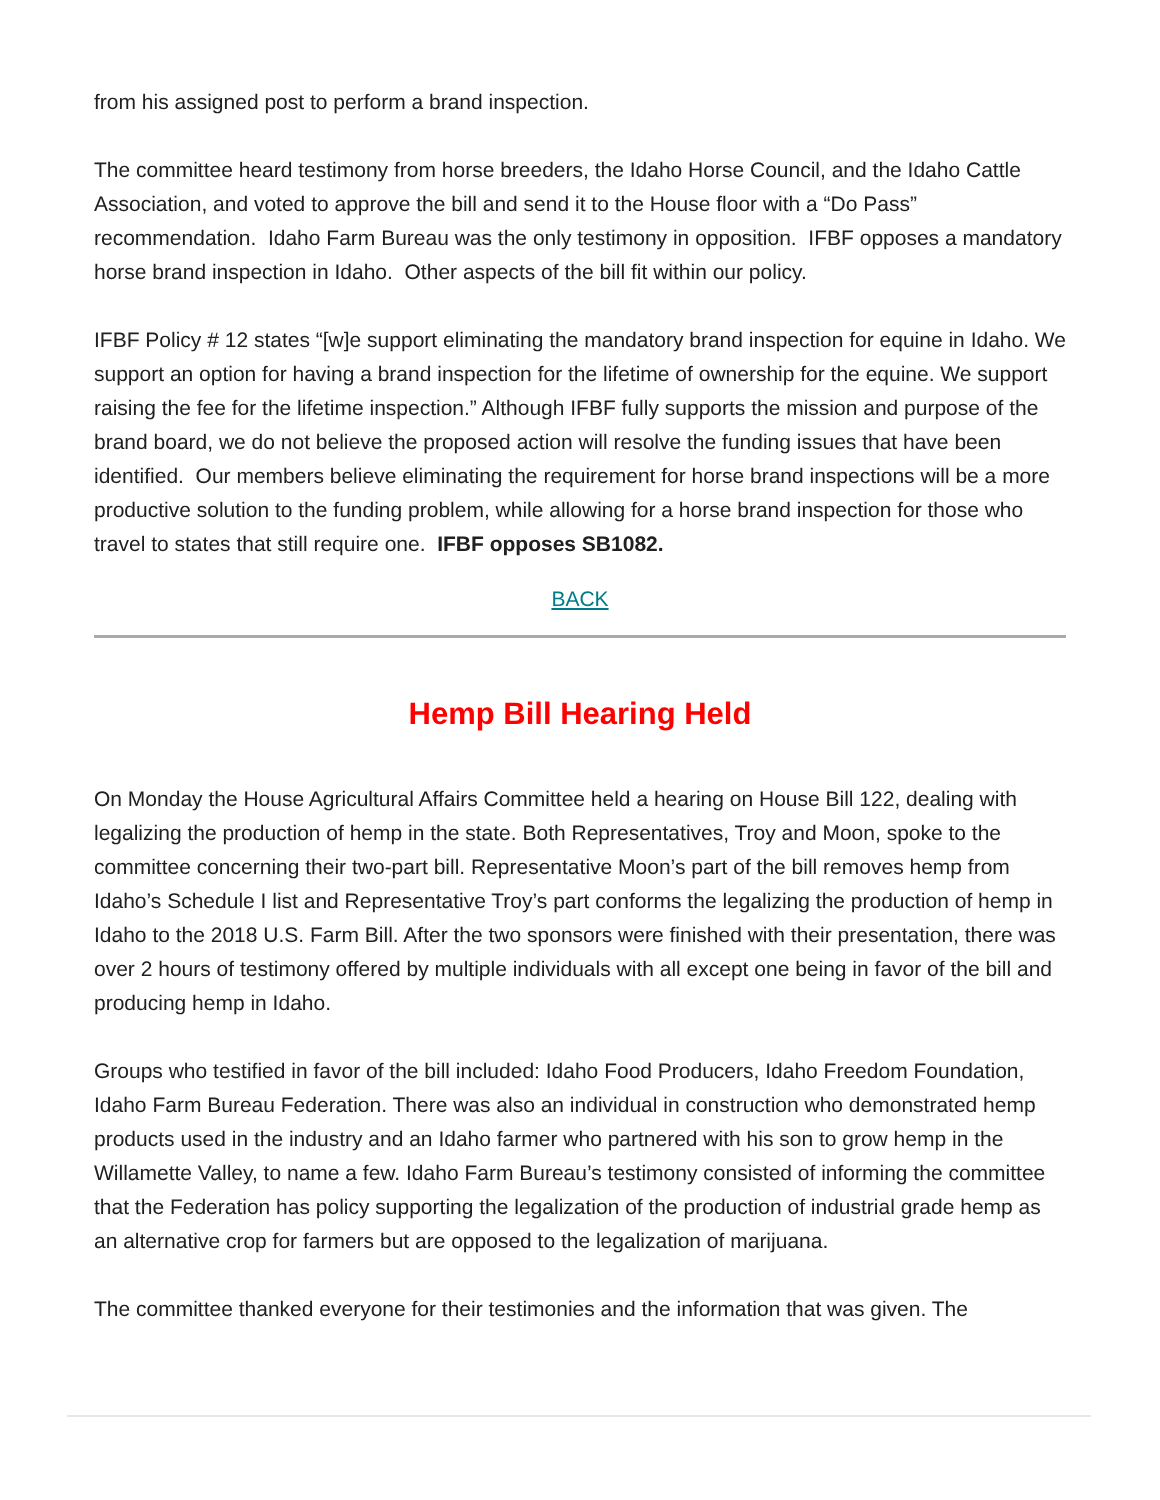from his assigned post to perform a brand inspection.
The committee heard testimony from horse breeders, the Idaho Horse Council, and the Idaho Cattle Association, and voted to approve the bill and send it to the House floor with a “Do Pass” recommendation. Idaho Farm Bureau was the only testimony in opposition. IFBF opposes a mandatory horse brand inspection in Idaho. Other aspects of the bill fit within our policy.
IFBF Policy # 12 states “[w]e support eliminating the mandatory brand inspection for equine in Idaho. We support an option for having a brand inspection for the lifetime of ownership for the equine. We support raising the fee for the lifetime inspection.” Although IFBF fully supports the mission and purpose of the brand board, we do not believe the proposed action will resolve the funding issues that have been identified. Our members believe eliminating the requirement for horse brand inspections will be a more productive solution to the funding problem, while allowing for a horse brand inspection for those who travel to states that still require one. IFBF opposes SB1082.
BACK
Hemp Bill Hearing Held
On Monday the House Agricultural Affairs Committee held a hearing on House Bill 122, dealing with legalizing the production of hemp in the state. Both Representatives, Troy and Moon, spoke to the committee concerning their two-part bill. Representative Moon’s part of the bill removes hemp from Idaho’s Schedule I list and Representative Troy’s part conforms the legalizing the production of hemp in Idaho to the 2018 U.S. Farm Bill. After the two sponsors were finished with their presentation, there was over 2 hours of testimony offered by multiple individuals with all except one being in favor of the bill and producing hemp in Idaho.
Groups who testified in favor of the bill included: Idaho Food Producers, Idaho Freedom Foundation, Idaho Farm Bureau Federation. There was also an individual in construction who demonstrated hemp products used in the industry and an Idaho farmer who partnered with his son to grow hemp in the Willamette Valley, to name a few. Idaho Farm Bureau’s testimony consisted of informing the committee that the Federation has policy supporting the legalization of the production of industrial grade hemp as an alternative crop for farmers but are opposed to the legalization of marijuana.
The committee thanked everyone for their testimonies and the information that was given. The